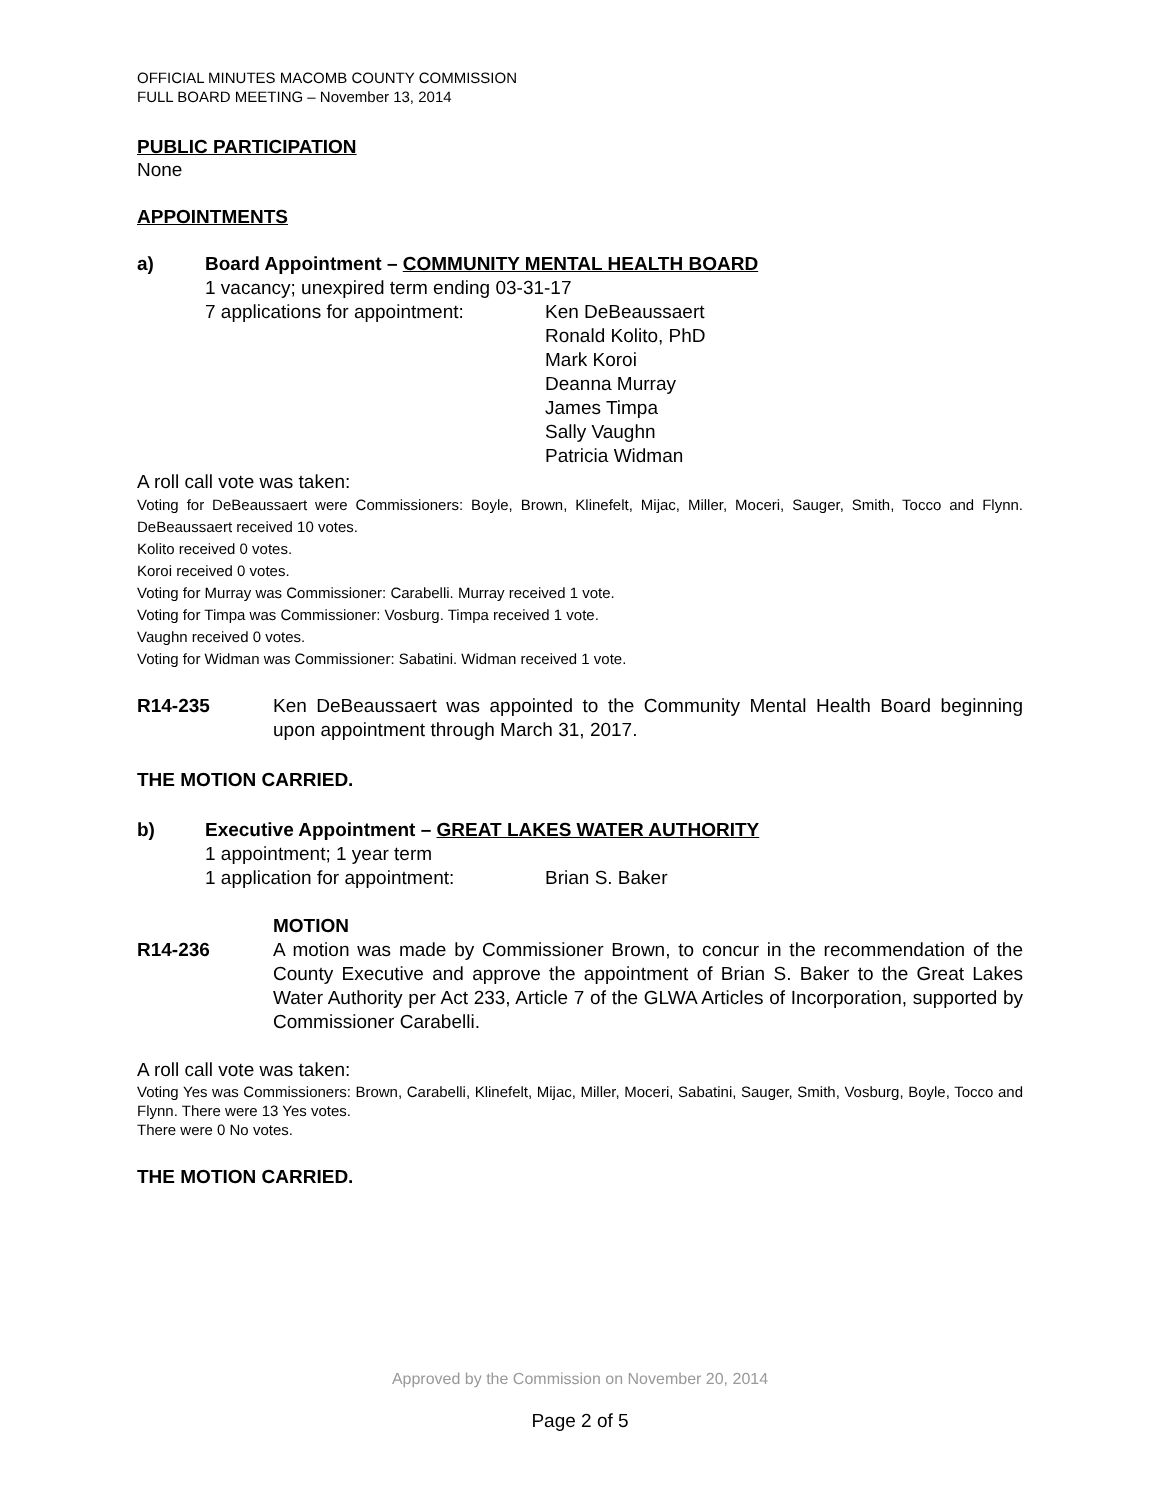OFFICIAL MINUTES MACOMB COUNTY COMMISSION
FULL BOARD MEETING – November 13, 2014
PUBLIC PARTICIPATION
None
APPOINTMENTS
a) Board Appointment – COMMUNITY MENTAL HEALTH BOARD
1 vacancy; unexpired term ending 03-31-17
7 applications for appointment:
Ken DeBeaussaert
Ronald Kolito, PhD
Mark Koroi
Deanna Murray
James Timpa
Sally Vaughn
Patricia Widman
A roll call vote was taken:
Voting for DeBeaussaert were Commissioners: Boyle, Brown, Klinefelt, Mijac, Miller, Moceri, Sauger, Smith, Tocco and Flynn. DeBeaussaert received 10 votes.
Kolito received 0 votes.
Koroi received 0 votes.
Voting for Murray was Commissioner: Carabelli. Murray received 1 vote.
Voting for Timpa was Commissioner: Vosburg. Timpa received 1 vote.
Vaughn received 0 votes.
Voting for Widman was Commissioner: Sabatini. Widman received 1 vote.
R14-235 Ken DeBeaussaert was appointed to the Community Mental Health Board beginning upon appointment through March 31, 2017.
THE MOTION CARRIED.
b) Executive Appointment – GREAT LAKES WATER AUTHORITY
1 appointment; 1 year term
1 application for appointment:
Brian S. Baker
R14-236 MOTION
A motion was made by Commissioner Brown, to concur in the recommendation of the County Executive and approve the appointment of Brian S. Baker to the Great Lakes Water Authority per Act 233, Article 7 of the GLWA Articles of Incorporation, supported by Commissioner Carabelli.
A roll call vote was taken:
Voting Yes was Commissioners: Brown, Carabelli, Klinefelt, Mijac, Miller, Moceri, Sabatini, Sauger, Smith, Vosburg, Boyle, Tocco and Flynn. There were 13 Yes votes.
There were 0 No votes.
THE MOTION CARRIED.
Approved by the Commission on November 20, 2014
Page 2 of 5